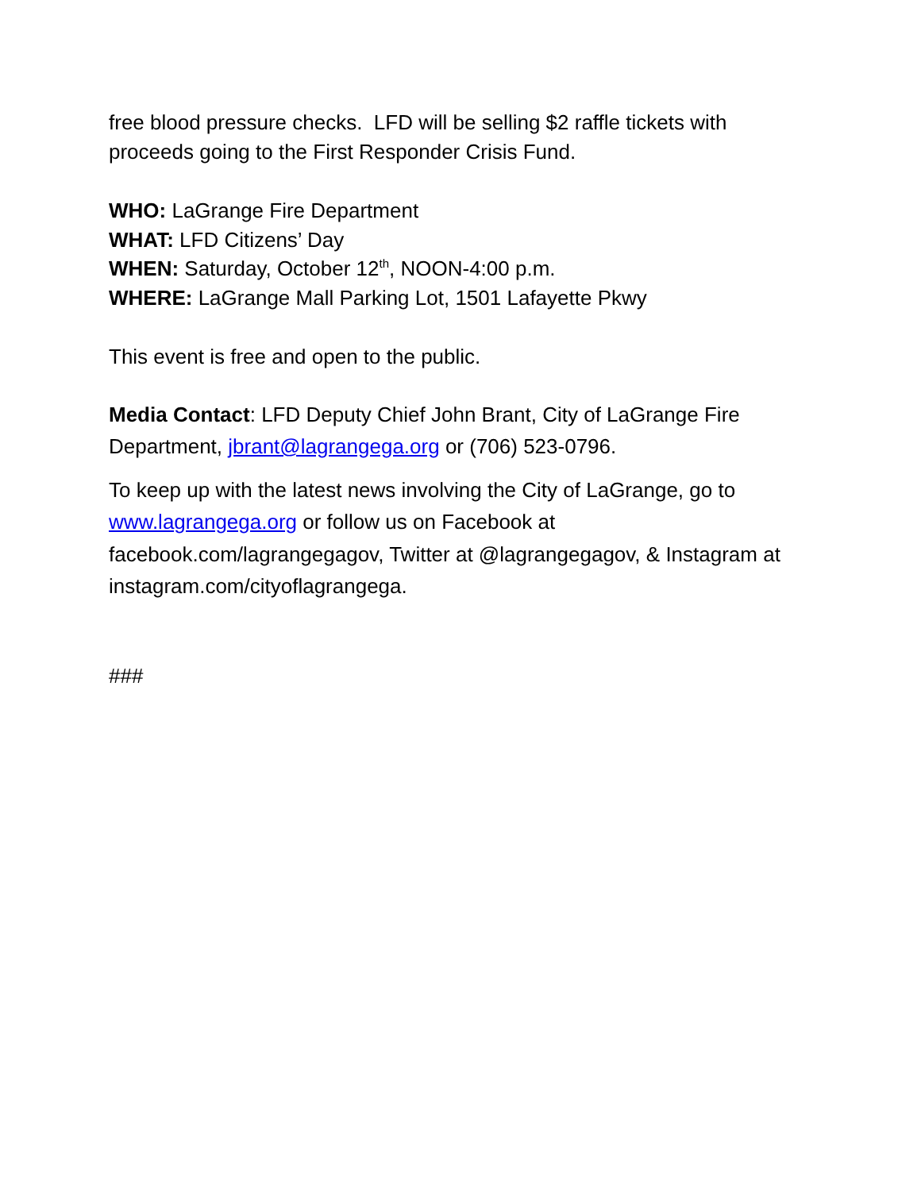free blood pressure checks. LFD will be selling $2 raffle tickets with proceeds going to the First Responder Crisis Fund.
WHO: LaGrange Fire Department
WHAT: LFD Citizens’ Day
WHEN: Saturday, October 12<sup>th</sup>, NOON-4:00 p.m.
WHERE: LaGrange Mall Parking Lot, 1501 Lafayette Pkwy
This event is free and open to the public.
Media Contact: LFD Deputy Chief John Brant, City of LaGrange Fire Department, jbrant@lagrangega.org or (706) 523-0796.
To keep up with the latest news involving the City of LaGrange, go to www.lagrangega.org or follow us on Facebook at facebook.com/lagrangegagov, Twitter at @lagrangegagov, & Instagram at instagram.com/cityoflagrangega.
###